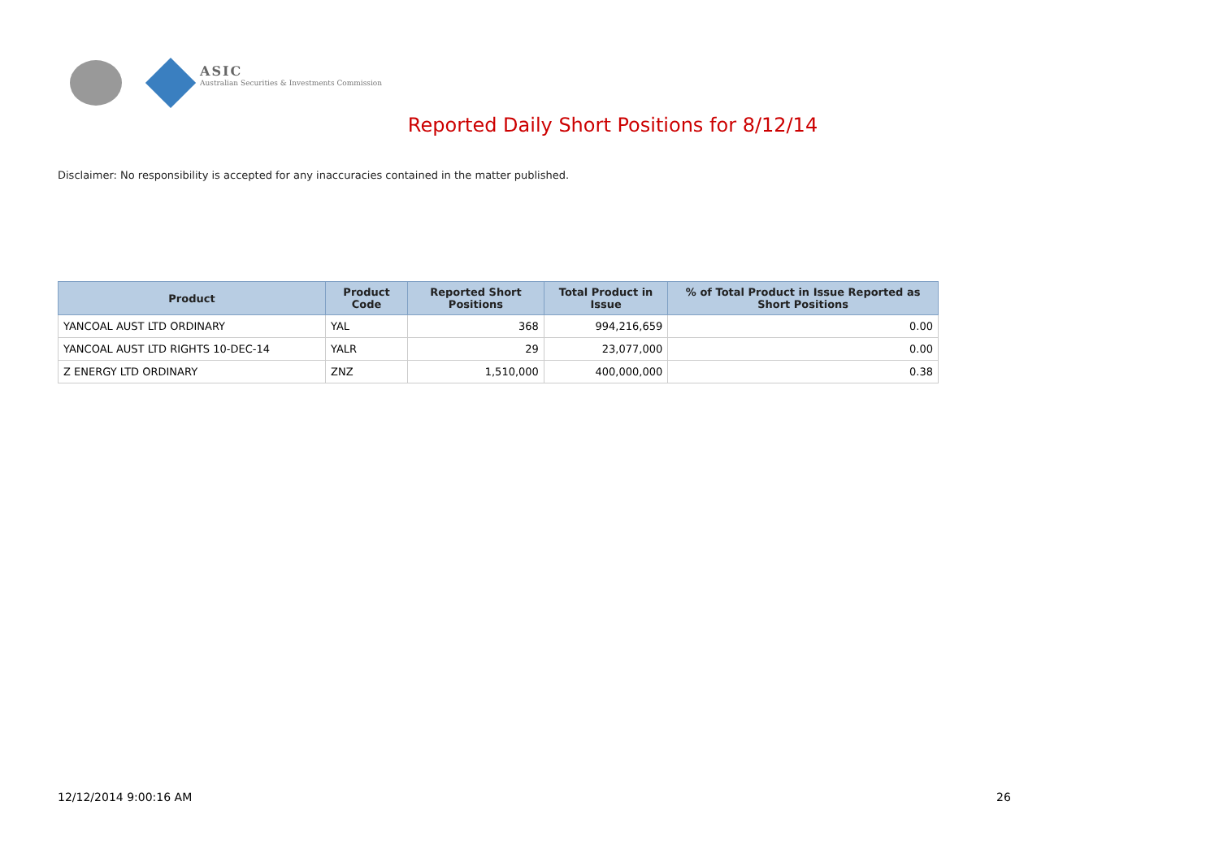ASIC
Australian Securities & Investments Commission
Reported Daily Short Positions for 8/12/14
Disclaimer: No responsibility is accepted for any inaccuracies contained in the matter published.
| Product | Product Code | Reported Short Positions | Total Product in Issue | % of Total Product in Issue Reported as Short Positions |
| --- | --- | --- | --- | --- |
| YANCOAL AUST LTD ORDINARY | YAL | 368 | 994,216,659 | 0.00 |
| YANCOAL AUST LTD RIGHTS 10-DEC-14 | YALR | 29 | 23,077,000 | 0.00 |
| Z ENERGY LTD ORDINARY | ZNZ | 1,510,000 | 400,000,000 | 0.38 |
12/12/2014 9:00:16 AM 26